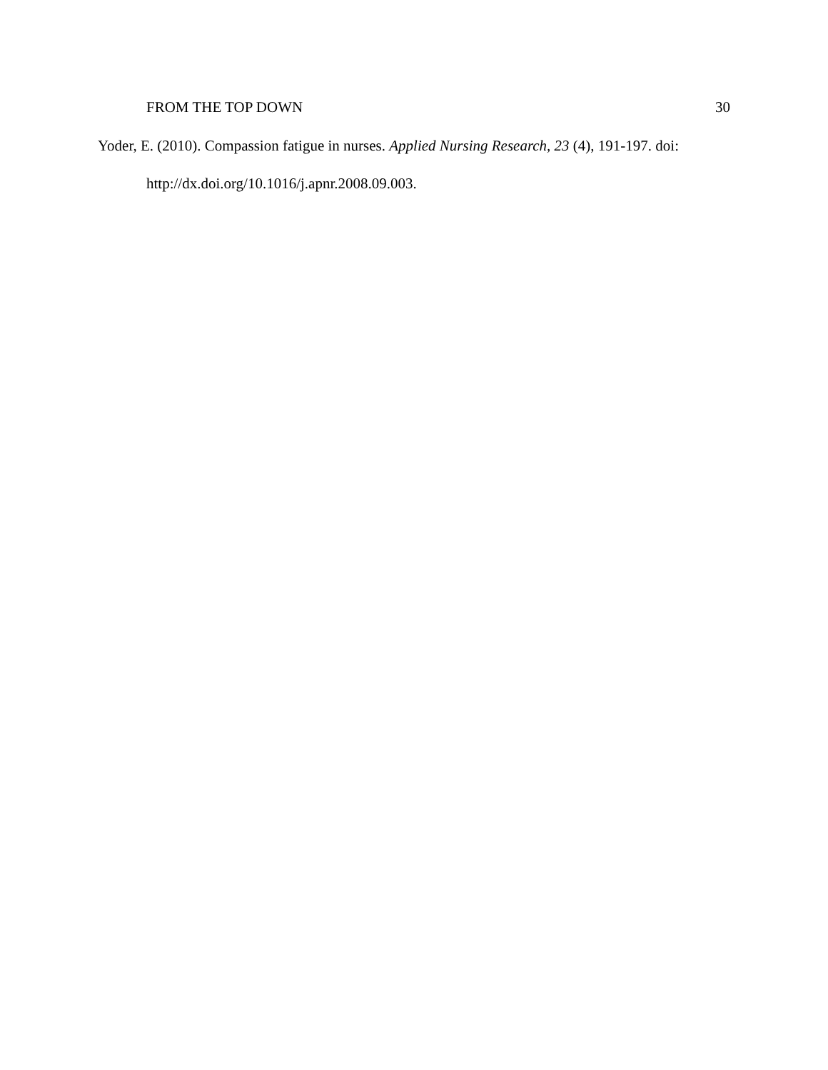FROM THE TOP DOWN 30
Yoder, E. (2010). Compassion fatigue in nurses. Applied Nursing Research, 23 (4), 191-197. doi: http://dx.doi.org/10.1016/j.apnr.2008.09.003.